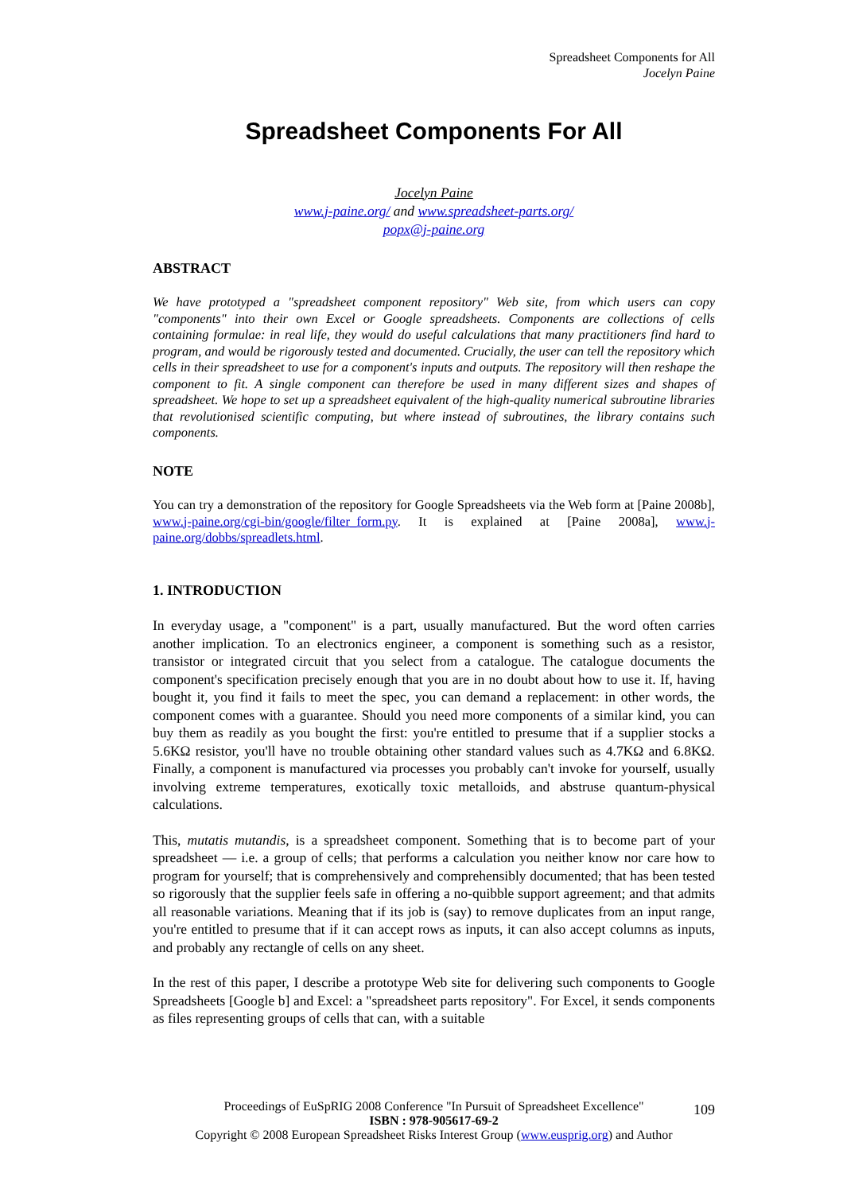Spreadsheet Components for All
Jocelyn Paine
Spreadsheet Components For All
Jocelyn Paine
www.j-paine.org/ and www.spreadsheet-parts.org/
popx@j-paine.org
ABSTRACT
We have prototyped a "spreadsheet component repository" Web site, from which users can copy "components" into their own Excel or Google spreadsheets. Components are collections of cells containing formulae: in real life, they would do useful calculations that many practitioners find hard to program, and would be rigorously tested and documented. Crucially, the user can tell the repository which cells in their spreadsheet to use for a component's inputs and outputs. The repository will then reshape the component to fit. A single component can therefore be used in many different sizes and shapes of spreadsheet. We hope to set up a spreadsheet equivalent of the high-quality numerical subroutine libraries that revolutionised scientific computing, but where instead of subroutines, the library contains such components.
NOTE
You can try a demonstration of the repository for Google Spreadsheets via the Web form at [Paine 2008b], www.j-paine.org/cgi-bin/google/filter_form.py. It is explained at [Paine 2008a], www.j-paine.org/dobbs/spreadlets.html.
1. INTRODUCTION
In everyday usage, a "component" is a part, usually manufactured. But the word often carries another implication. To an electronics engineer, a component is something such as a resistor, transistor or integrated circuit that you select from a catalogue. The catalogue documents the component's specification precisely enough that you are in no doubt about how to use it. If, having bought it, you find it fails to meet the spec, you can demand a replacement: in other words, the component comes with a guarantee. Should you need more components of a similar kind, you can buy them as readily as you bought the first: you're entitled to presume that if a supplier stocks a 5.6KΩ resistor, you'll have no trouble obtaining other standard values such as 4.7KΩ and 6.8KΩ. Finally, a component is manufactured via processes you probably can't invoke for yourself, usually involving extreme temperatures, exotically toxic metalloids, and abstruse quantum-physical calculations.
This, mutatis mutandis, is a spreadsheet component. Something that is to become part of your spreadsheet — i.e. a group of cells; that performs a calculation you neither know nor care how to program for yourself; that is comprehensively and comprehensibly documented; that has been tested so rigorously that the supplier feels safe in offering a no-quibble support agreement; and that admits all reasonable variations. Meaning that if its job is (say) to remove duplicates from an input range, you're entitled to presume that if it can accept rows as inputs, it can also accept columns as inputs, and probably any rectangle of cells on any sheet.
In the rest of this paper, I describe a prototype Web site for delivering such components to Google Spreadsheets [Google b] and Excel: a "spreadsheet parts repository". For Excel, it sends components as files representing groups of cells that can, with a suitable
109 Proceedings of EuSpRIG 2008 Conference "In Pursuit of Spreadsheet Excellence"
ISBN : 978-905617-69-2
Copyright © 2008 European Spreadsheet Risks Interest Group (www.eusprig.org) and Author